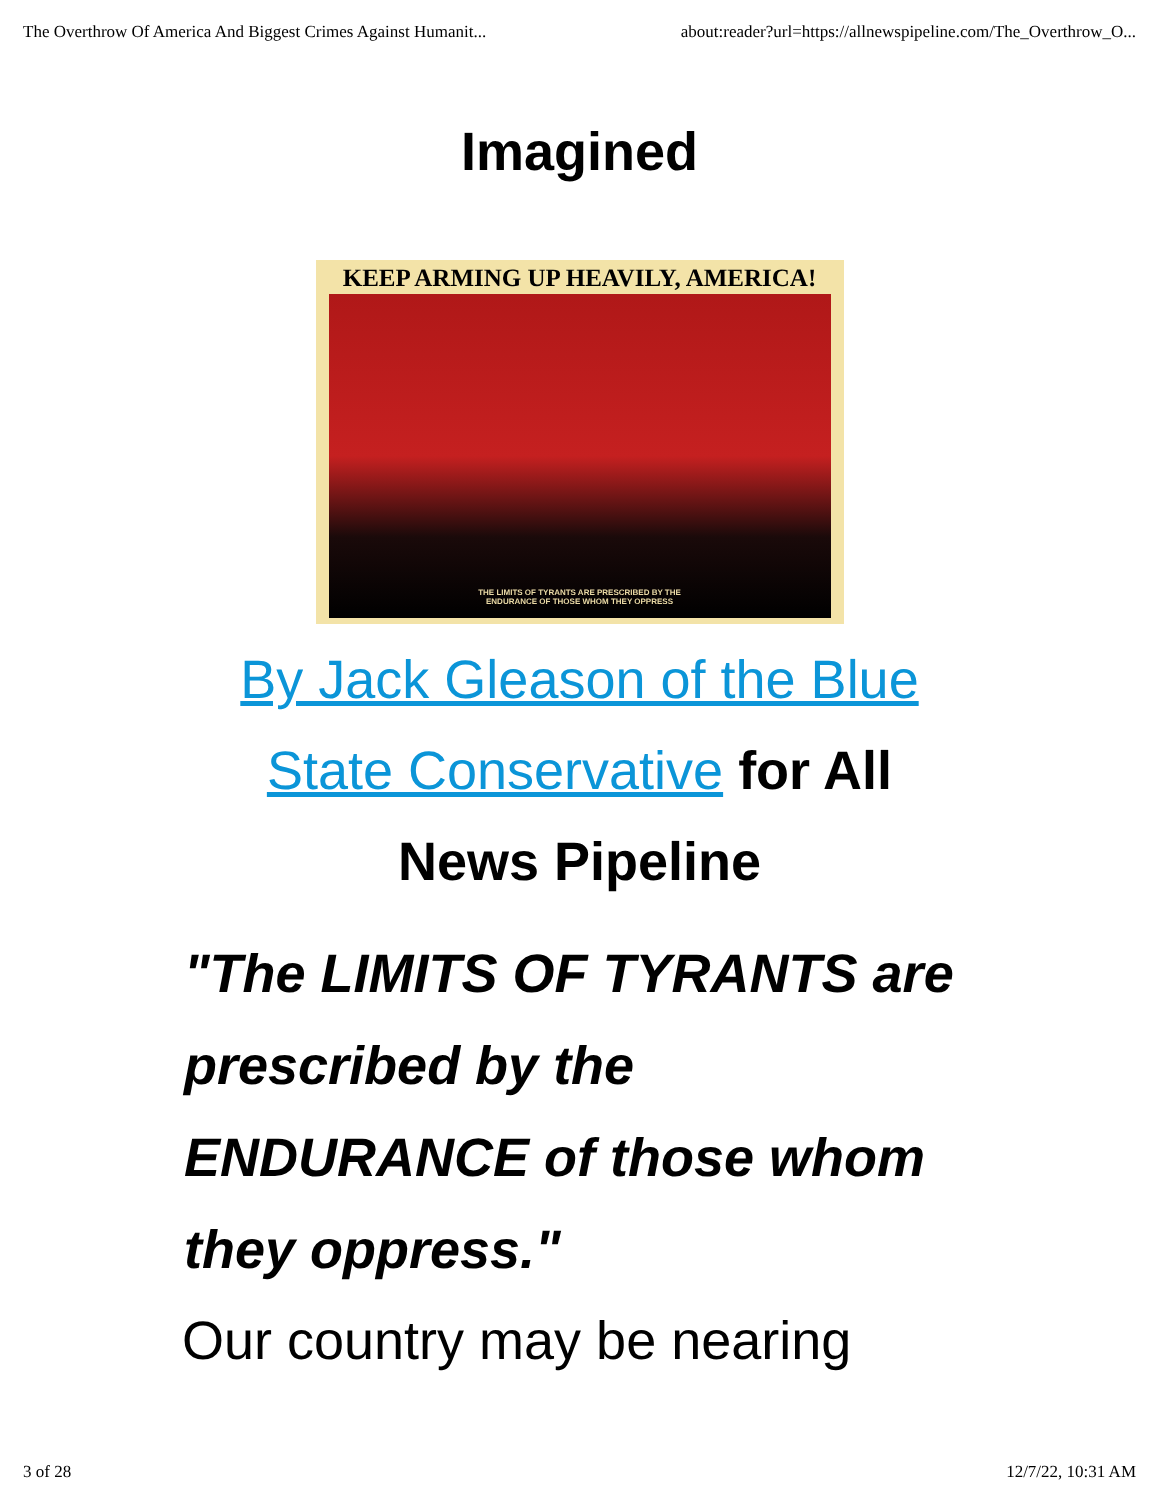The Overthrow Of America And Biggest Crimes Against Humanit... about:reader?url=https://allnewspipeline.com/The_Overthrow_O...
Imagined
KEEP ARMING UP HEAVILY, AMERICA!
THE LIMITS OF TYRANTS ARE PRESCRIBED BY THE
ENDURANCE OF THOSE WHOM THEY OPPRESS
By Jack Gleason of the Blue State Conservative for All News Pipeline
"The LIMITS OF TYRANTS are prescribed by the ENDURANCE of those whom they oppress."
Our country may be nearing
3 of 28 12/7/22, 10:31 AM